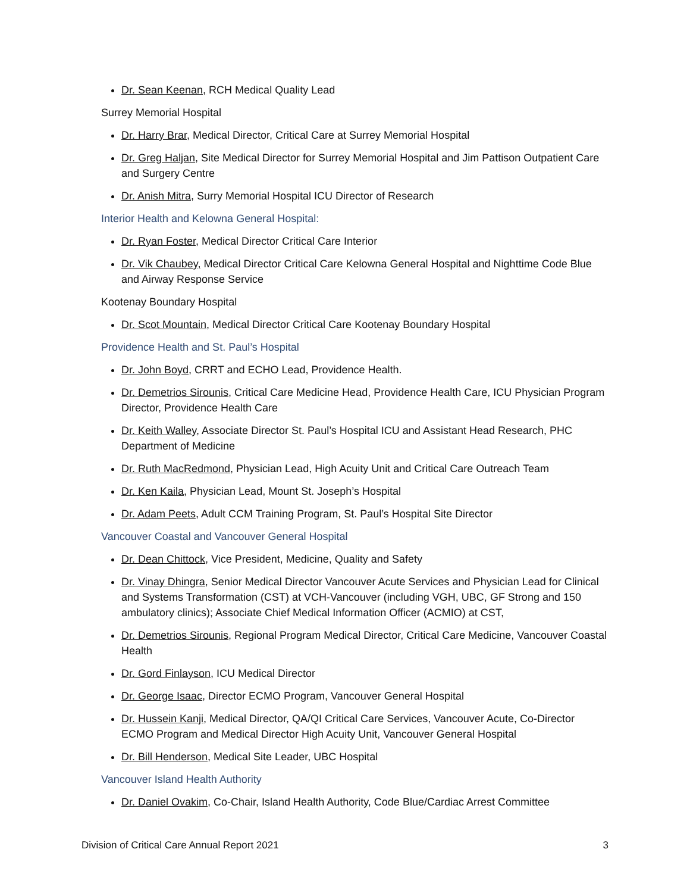Dr. Sean Keenan, RCH Medical Quality Lead
Surrey Memorial Hospital
Dr. Harry Brar, Medical Director, Critical Care at Surrey Memorial Hospital
Dr. Greg Haljan, Site Medical Director for Surrey Memorial Hospital and Jim Pattison Outpatient Care and Surgery Centre
Dr. Anish Mitra, Surry Memorial Hospital ICU Director of Research
Interior Health and Kelowna General Hospital:
Dr. Ryan Foster, Medical Director Critical Care Interior
Dr. Vik Chaubey, Medical Director Critical Care Kelowna General Hospital and Nighttime Code Blue and Airway Response Service
Kootenay Boundary Hospital
Dr. Scot Mountain, Medical Director Critical Care Kootenay Boundary Hospital
Providence Health and St. Paul’s Hospital
Dr. John Boyd, CRRT and ECHO Lead, Providence Health.
Dr. Demetrios Sirounis, Critical Care Medicine Head, Providence Health Care, ICU Physician Program Director, Providence Health Care
Dr. Keith Walley, Associate Director St. Paul’s Hospital ICU and Assistant Head Research, PHC Department of Medicine
Dr. Ruth MacRedmond, Physician Lead, High Acuity Unit and Critical Care Outreach Team
Dr. Ken Kaila, Physician Lead, Mount St. Joseph’s Hospital
Dr. Adam Peets, Adult CCM Training Program, St. Paul’s Hospital Site Director
Vancouver Coastal and Vancouver General Hospital
Dr. Dean Chittock, Vice President, Medicine, Quality and Safety
Dr. Vinay Dhingra, Senior Medical Director Vancouver Acute Services and Physician Lead for Clinical and Systems Transformation (CST) at VCH-Vancouver (including VGH, UBC, GF Strong and 150 ambulatory clinics); Associate Chief Medical Information Officer (ACMIO) at CST,
Dr. Demetrios Sirounis, Regional Program Medical Director, Critical Care Medicine, Vancouver Coastal Health
Dr. Gord Finlayson, ICU Medical Director
Dr. George Isaac, Director ECMO Program, Vancouver General Hospital
Dr. Hussein Kanji, Medical Director, QA/QI Critical Care Services, Vancouver Acute, Co-Director ECMO Program and Medical Director High Acuity Unit, Vancouver General Hospital
Dr. Bill Henderson, Medical Site Leader, UBC Hospital
Vancouver Island Health Authority
Dr. Daniel Ovakim, Co-Chair, Island Health Authority, Code Blue/Cardiac Arrest Committee
Division of Critical Care Annual Report 2021 3